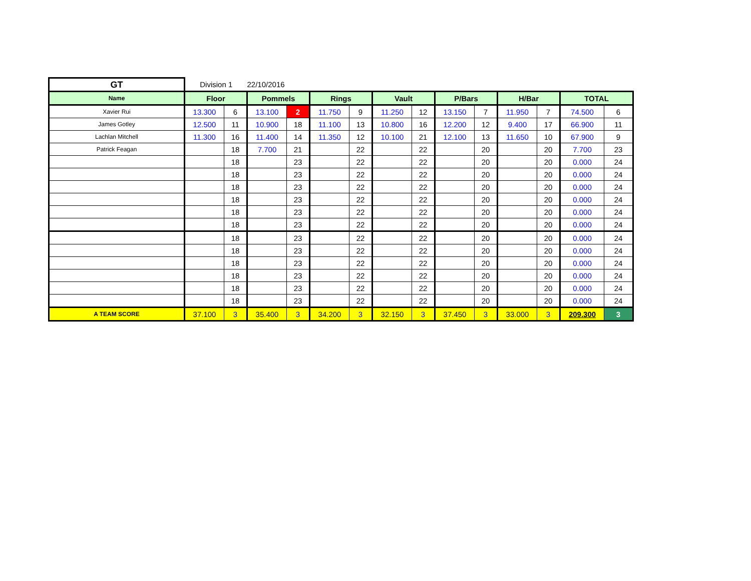| GT | Division 1 | | 22/10/2016 | | | | | | | | | | | |
| Name | Floor | | Pommels | | Rings | | Vault | | P/Bars | | H/Bar | | TOTAL | |
| Xavier Rui | 13.300 | 6 | 13.100 | 2 | 11.750 | 9 | 11.250 | 12 | 13.150 | 7 | 11.950 | 7 | 74.500 | 6 |
| James Gotley | 12.500 | 11 | 10.900 | 18 | 11.100 | 13 | 10.800 | 16 | 12.200 | 12 | 9.400 | 17 | 66.900 | 11 |
| Lachlan Mitchell | 11.300 | 16 | 11.400 | 14 | 11.350 | 12 | 10.100 | 21 | 12.100 | 13 | 11.650 | 10 | 67.900 | 9 |
| Patrick Feagan | | 18 | 7.700 | 21 | | 22 | | 22 | | 20 | | 20 | 7.700 | 23 |
| | | 18 | | 23 | | 22 | | 22 | | 20 | | 20 | 0.000 | 24 |
| | | 18 | | 23 | | 22 | | 22 | | 20 | | 20 | 0.000 | 24 |
| | | 18 | | 23 | | 22 | | 22 | | 20 | | 20 | 0.000 | 24 |
| | | 18 | | 23 | | 22 | | 22 | | 20 | | 20 | 0.000 | 24 |
| | | 18 | | 23 | | 22 | | 22 | | 20 | | 20 | 0.000 | 24 |
| | | 18 | | 23 | | 22 | | 22 | | 20 | | 20 | 0.000 | 24 |
| | | 18 | | 23 | | 22 | | 22 | | 20 | | 20 | 0.000 | 24 |
| | | 18 | | 23 | | 22 | | 22 | | 20 | | 20 | 0.000 | 24 |
| | | 18 | | 23 | | 22 | | 22 | | 20 | | 20 | 0.000 | 24 |
| | | 18 | | 23 | | 22 | | 22 | | 20 | | 20 | 0.000 | 24 |
| | | 18 | | 23 | | 22 | | 22 | | 20 | | 20 | 0.000 | 24 |
| | | 18 | | 23 | | 22 | | 22 | | 20 | | 20 | 0.000 | 24 |
| A TEAM SCORE | 37.100 | 3 | 35.400 | 3 | 34.200 | 3 | 32.150 | 3 | 37.450 | 3 | 33.000 | 3 | 209.300 | 3 |